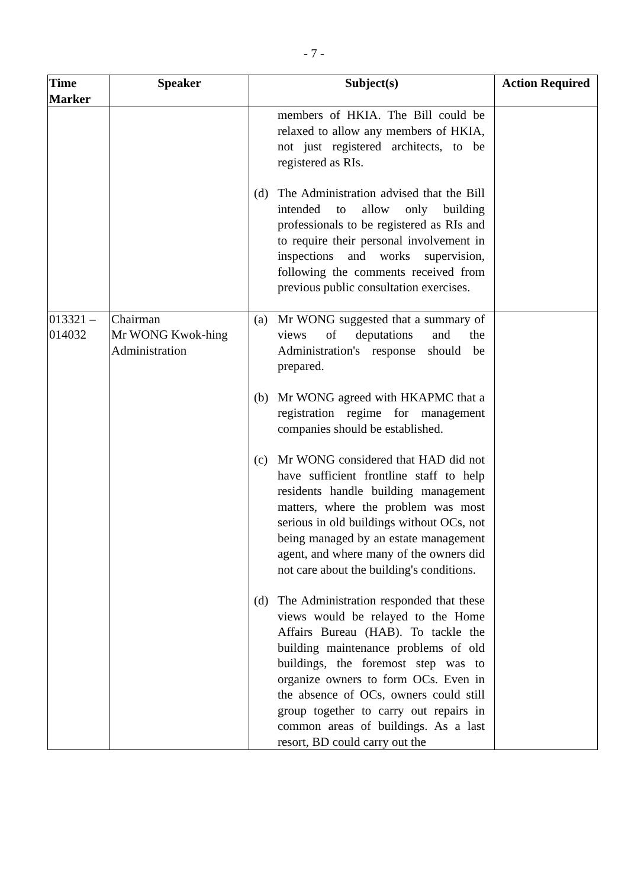- 7 -
| Time Marker | Speaker | Subject(s) | Action Required |
| --- | --- | --- | --- |
| | | members of HKIA. The Bill could be relaxed to allow any members of HKIA, not just registered architects, to be registered as RIs. (d) The Administration advised that the Bill intended to allow only building professionals to be registered as RIs and to require their personal involvement in inspections and works supervision, following the comments received from previous public consultation exercises. | |
| 013321 – 014032 | Chairman Mr WONG Kwok-hing Administration | (a) Mr WONG suggested that a summary of views of deputations and the Administration's response should be prepared. (b) Mr WONG agreed with HKAPMC that a registration regime for management companies should be established. (c) Mr WONG considered that HAD did not have sufficient frontline staff to help residents handle building management matters, where the problem was most serious in old buildings without OCs, not being managed by an estate management agent, and where many of the owners did not care about the building's conditions. (d) The Administration responded that these views would be relayed to the Home Affairs Bureau (HAB). To tackle the building maintenance problems of old buildings, the foremost step was to organize owners to form OCs. Even in the absence of OCs, owners could still group together to carry out repairs in common areas of buildings. As a last resort, BD could carry out the | |